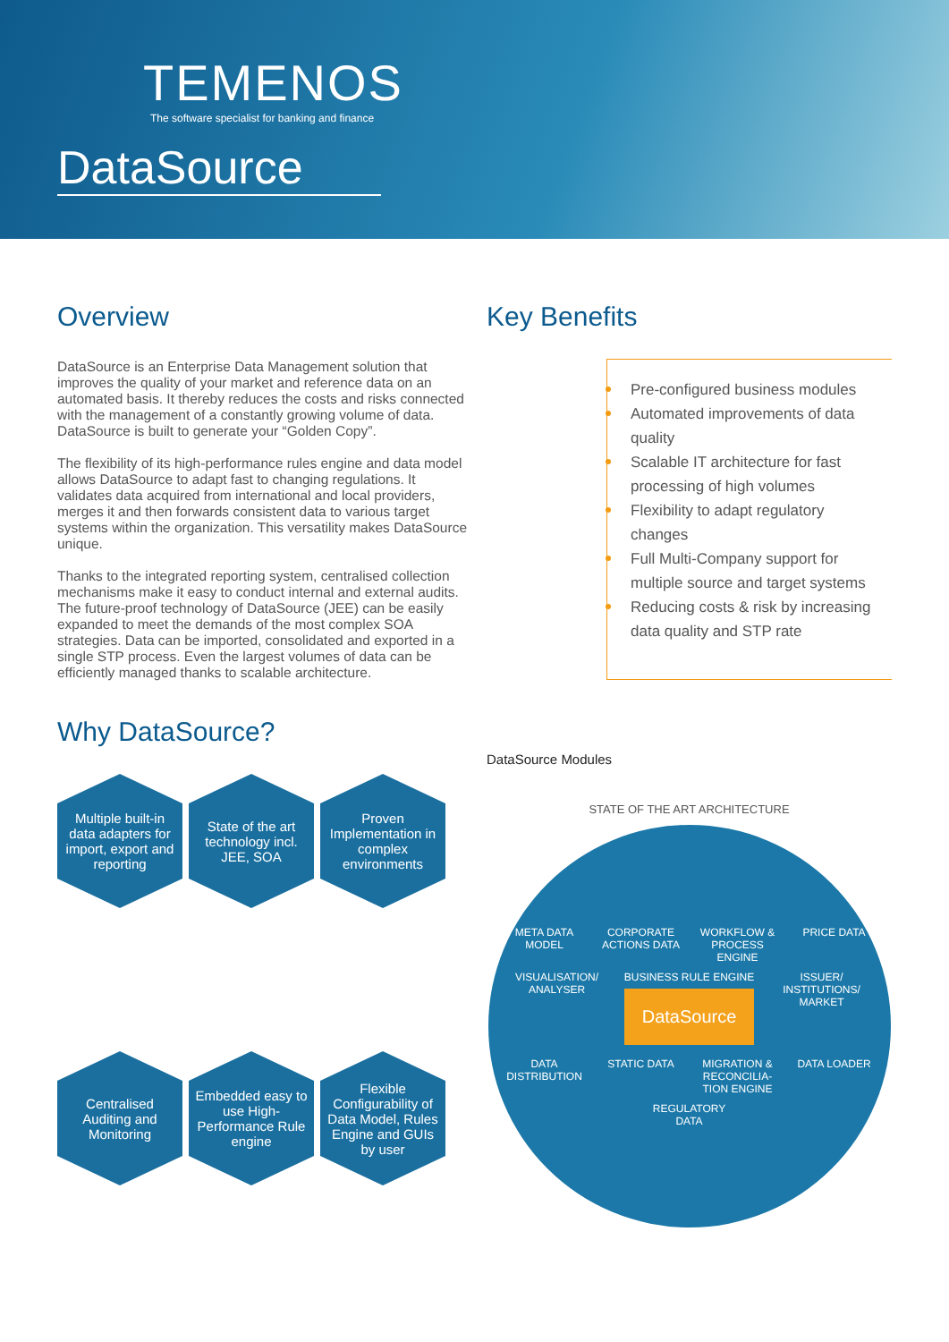TEMENOS
The software specialist for banking and finance
DataSource
Overview
DataSource is an Enterprise Data Management solution that improves the quality of your market and reference data on an automated basis. It thereby reduces the costs and risks connected with the management of a constantly growing volume of data. DataSource is built to generate your “Golden Copy”.
The flexibility of its high-performance rules engine and data model allows DataSource to adapt fast to changing regulations. It validates data acquired from international and local providers, merges it and then forwards consistent data to various target systems within the organization. This versatility makes DataSource unique.
Thanks to the integrated reporting system, centralised collection mechanisms make it easy to conduct internal and external audits. The future-proof technology of DataSource (JEE) can be easily expanded to meet the demands of the most complex SOA strategies. Data can be imported, consolidated and exported in a single STP process. Even the largest volumes of data can be efficiently managed thanks to scalable architecture.
Why DataSource?
Multiple built-in data adapters for import, export and reporting
State of the art technology incl. JEE, SOA
Proven Implementation in complex environments
Centralised Auditing and Monitoring
Embedded easy to use High-Performance Rule engine
Flexible Configurability of Data Model, Rules Engine and GUIs by user
Key Benefits
Pre-configured business modules
Automated improvements of data quality
Scalable IT architecture for fast processing of high volumes
Flexibility to adapt regulatory changes
Full Multi-Company support for multiple source and target systems
Reducing costs & risk by increasing data quality and STP rate
DataSource Modules
STATE OF THE ART ARCHITECTURE
META DATA MODEL CORPORATE ACTIONS DATA WORKFLOW & PROCESS ENGINE PRICE DATA VISUALISATION/ ANALYSER BUSINESS RULE ENGINE
DataSource ISSUER/ INSTITUTIONS/ MARKET DATA DISTRIBUTION STATIC DATA MIGRATION & RECONCILIA-TION ENGINE DATA LOADER REGULATORY DATA